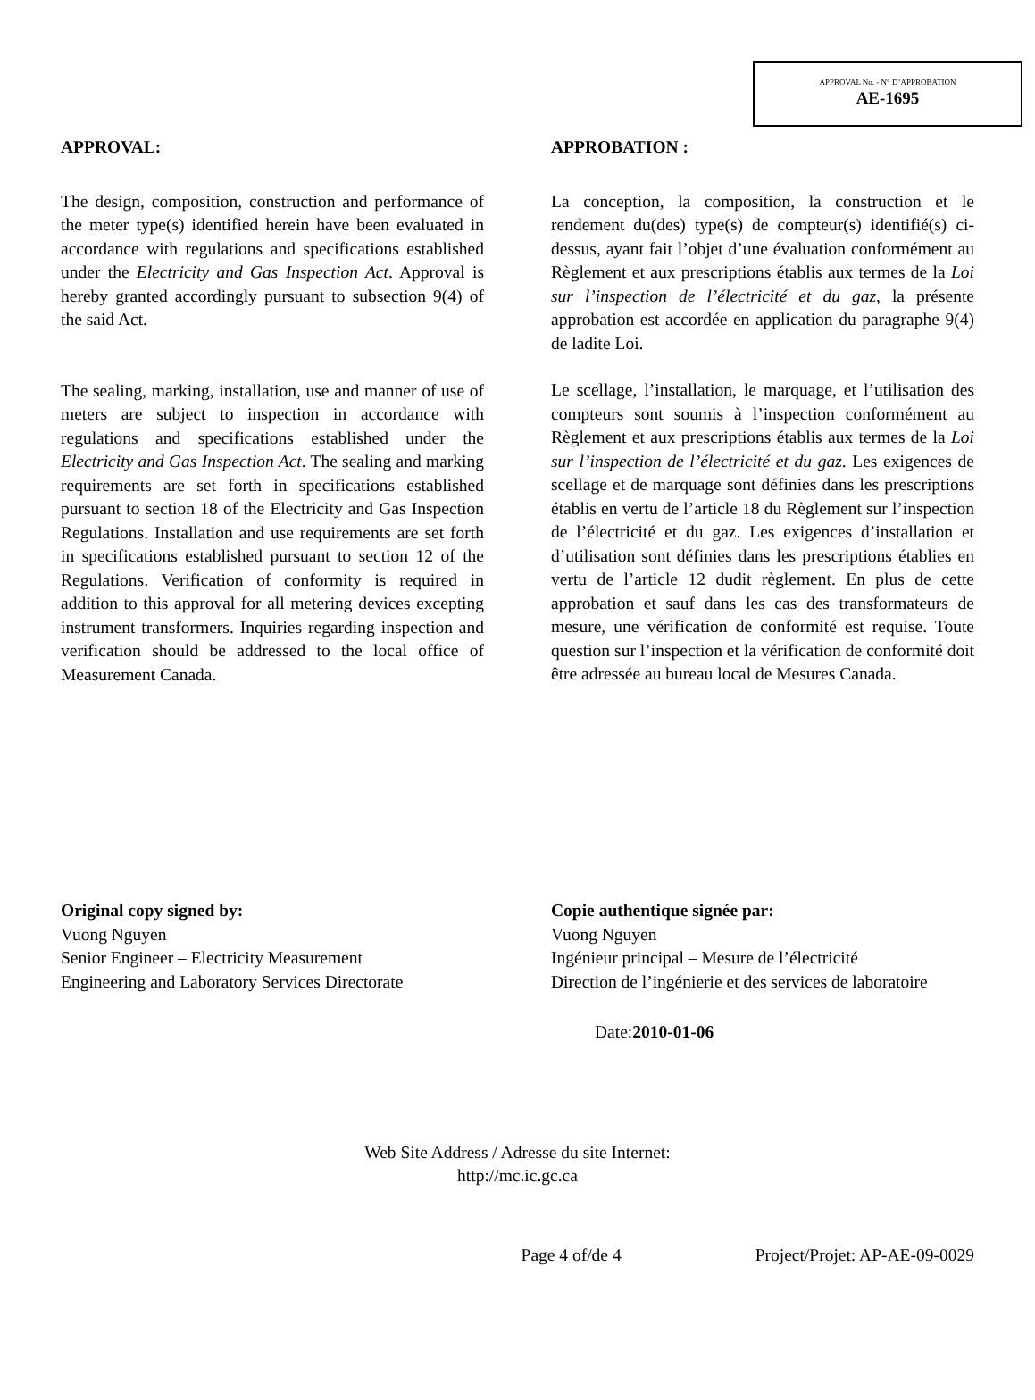APPROVAL No. - N° D’APPROBATION
AE-1695
APPROVAL:
The design, composition, construction and performance of the meter type(s) identified herein have been evaluated in accordance with regulations and specifications established under the Electricity and Gas Inspection Act. Approval is hereby granted accordingly pursuant to subsection 9(4) of the said Act.
The sealing, marking, installation, use and manner of use of meters are subject to inspection in accordance with regulations and specifications established under the Electricity and Gas Inspection Act. The sealing and marking requirements are set forth in specifications established pursuant to section 18 of the Electricity and Gas Inspection Regulations. Installation and use requirements are set forth in specifications established pursuant to section 12 of the Regulations. Verification of conformity is required in addition to this approval for all metering devices excepting instrument transformers. Inquiries regarding inspection and verification should be addressed to the local office of Measurement Canada.
APPROBATION :
La conception, la composition, la construction et le rendement du(des) type(s) de compteur(s) identifié(s) ci-dessus, ayant fait l’objet d’une évaluation conformément au Règlement et aux prescriptions établis aux termes de la Loi sur l’inspection de l’électricité et du gaz, la présente approbation est accordée en application du paragraphe 9(4) de ladite Loi.
Le scellage, l’installation, le marquage, et l’utilisation des compteurs sont soumis à l’inspection conformément au Règlement et aux prescriptions établis aux termes de la Loi sur l’inspection de l’électricité et du gaz. Les exigences de scellage et de marquage sont définies dans les prescriptions établis en vertu de l’article 18 du Règlement sur l’inspection de l’électricité et du gaz. Les exigences d’installation et d’utilisation sont définies dans les prescriptions établies en vertu de l’article 12 dudit règlement. En plus de cette approbation et sauf dans les cas des transformateurs de mesure, une vérification de conformité est requise. Toute question sur l’inspection et la vérification de conformité doit être adressée au bureau local de Mesures Canada.
Original copy signed by:
Vuong Nguyen
Senior Engineer – Electricity Measurement
Engineering and Laboratory Services Directorate
Copie authentique signée par:
Vuong Nguyen
Ingénieur principal – Mesure de l’électricité
Direction de l’ingénierie et des services de laboratoire
Date:2010-01-06
Web Site Address / Adresse du site Internet:
http://mc.ic.gc.ca
Page 4 of/de 4 Project/Projet: AP-AE-09-0029